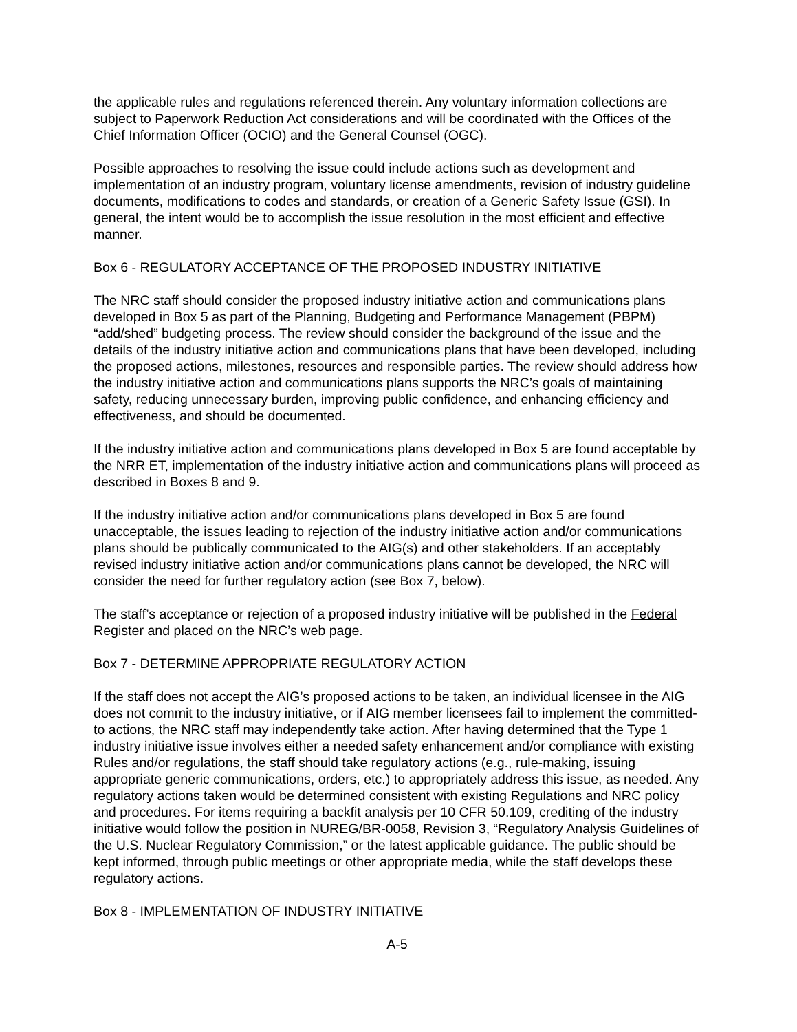the applicable rules and regulations referenced therein. Any voluntary information collections are subject to Paperwork Reduction Act considerations and will be coordinated with the Offices of the Chief Information Officer (OCIO) and the General Counsel (OGC).
Possible approaches to resolving the issue could include actions such as development and implementation of an industry program, voluntary license amendments, revision of industry guideline documents, modifications to codes and standards, or creation of a Generic Safety Issue (GSI). In general, the intent would be to accomplish the issue resolution in the most efficient and effective manner.
Box 6 - REGULATORY ACCEPTANCE OF THE PROPOSED INDUSTRY INITIATIVE
The NRC staff should consider the proposed industry initiative action and communications plans developed in Box 5 as part of the Planning, Budgeting and Performance Management (PBPM) “add/shed” budgeting process. The review should consider the background of the issue and the details of the industry initiative action and communications plans that have been developed, including the proposed actions, milestones, resources and responsible parties. The review should address how the industry initiative action and communications plans supports the NRC’s goals of maintaining safety, reducing unnecessary burden, improving public confidence, and enhancing efficiency and effectiveness, and should be documented.
If the industry initiative action and communications plans developed in Box 5 are found acceptable by the NRR ET, implementation of the industry initiative action and communications plans will proceed as described in Boxes 8 and 9.
If the industry initiative action and/or communications plans developed in Box 5 are found unacceptable, the issues leading to rejection of the industry initiative action and/or communications plans should be publically communicated to the AIG(s) and other stakeholders. If an acceptably revised industry initiative action and/or communications plans cannot be developed, the NRC will consider the need for further regulatory action (see Box 7, below).
The staff’s acceptance or rejection of a proposed industry initiative will be published in the Federal Register and placed on the NRC’s web page.
Box 7 - DETERMINE APPROPRIATE REGULATORY ACTION
If the staff does not accept the AIG’s proposed actions to be taken, an individual licensee in the AIG does not commit to the industry initiative, or if AIG member licensees fail to implement the committed-to actions, the NRC staff may independently take action. After having determined that the Type 1 industry initiative issue involves either a needed safety enhancement and/or compliance with existing Rules and/or regulations, the staff should take regulatory actions (e.g., rule-making, issuing appropriate generic communications, orders, etc.) to appropriately address this issue, as needed. Any regulatory actions taken would be determined consistent with existing Regulations and NRC policy and procedures. For items requiring a backfit analysis per 10 CFR 50.109, crediting of the industry initiative would follow the position in NUREG/BR-0058, Revision 3, “Regulatory Analysis Guidelines of the U.S. Nuclear Regulatory Commission,” or the latest applicable guidance. The public should be kept informed, through public meetings or other appropriate media, while the staff develops these regulatory actions.
Box 8 - IMPLEMENTATION OF INDUSTRY INITIATIVE
A-5